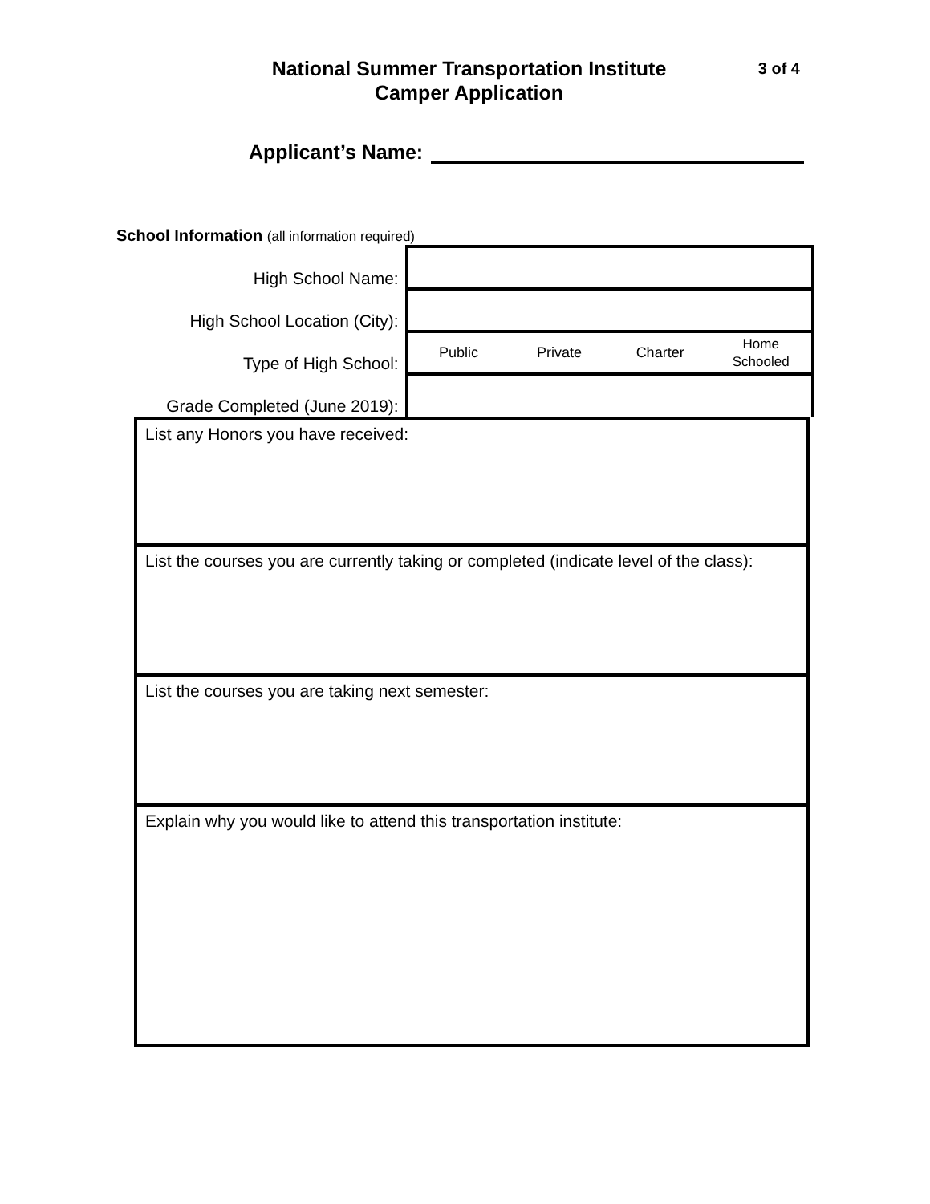National Summer Transportation Institute
Camper Application
3 of 4
Applicant’s Name:
School Information (all information required)
| High School Name: | |
| High School Location (City): | |
| Type of High School: | Public Private Charter Home Schooled |
| Grade Completed (June 2019): | |
List any Honors you have received:
List the courses you are currently taking or completed (indicate level of the class):
List the courses you are taking next semester:
Explain why you would like to attend this transportation institute: